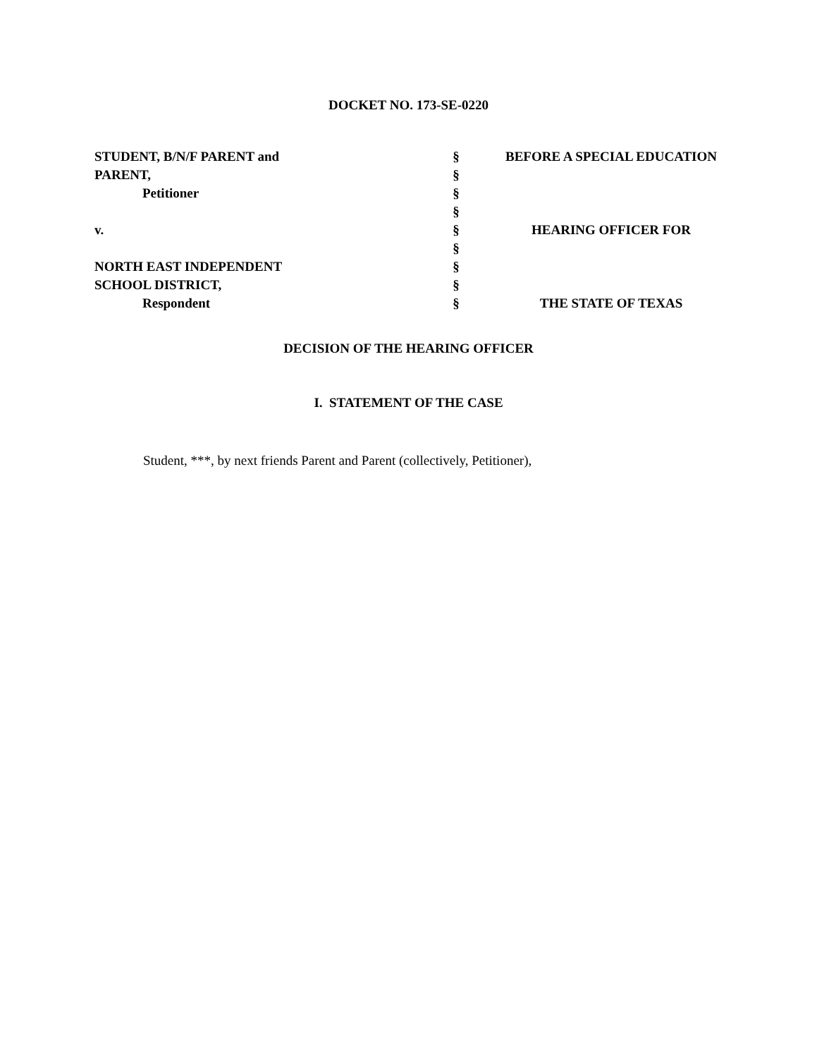DOCKET NO. 173-SE-0220
| STUDENT, B/N/F PARENT and | § | BEFORE A SPECIAL EDUCATION |
| PARENT, | § | |
| Petitioner | § | |
| | § | |
| v. | § | HEARING OFFICER FOR |
| | § | |
| NORTH EAST INDEPENDENT | § | |
| SCHOOL DISTRICT, | § | |
| Respondent | § | THE STATE OF TEXAS |
DECISION OF THE HEARING OFFICER
I. STATEMENT OF THE CASE
Student, ***, by next friends Parent and Parent (collectively, Petitioner),